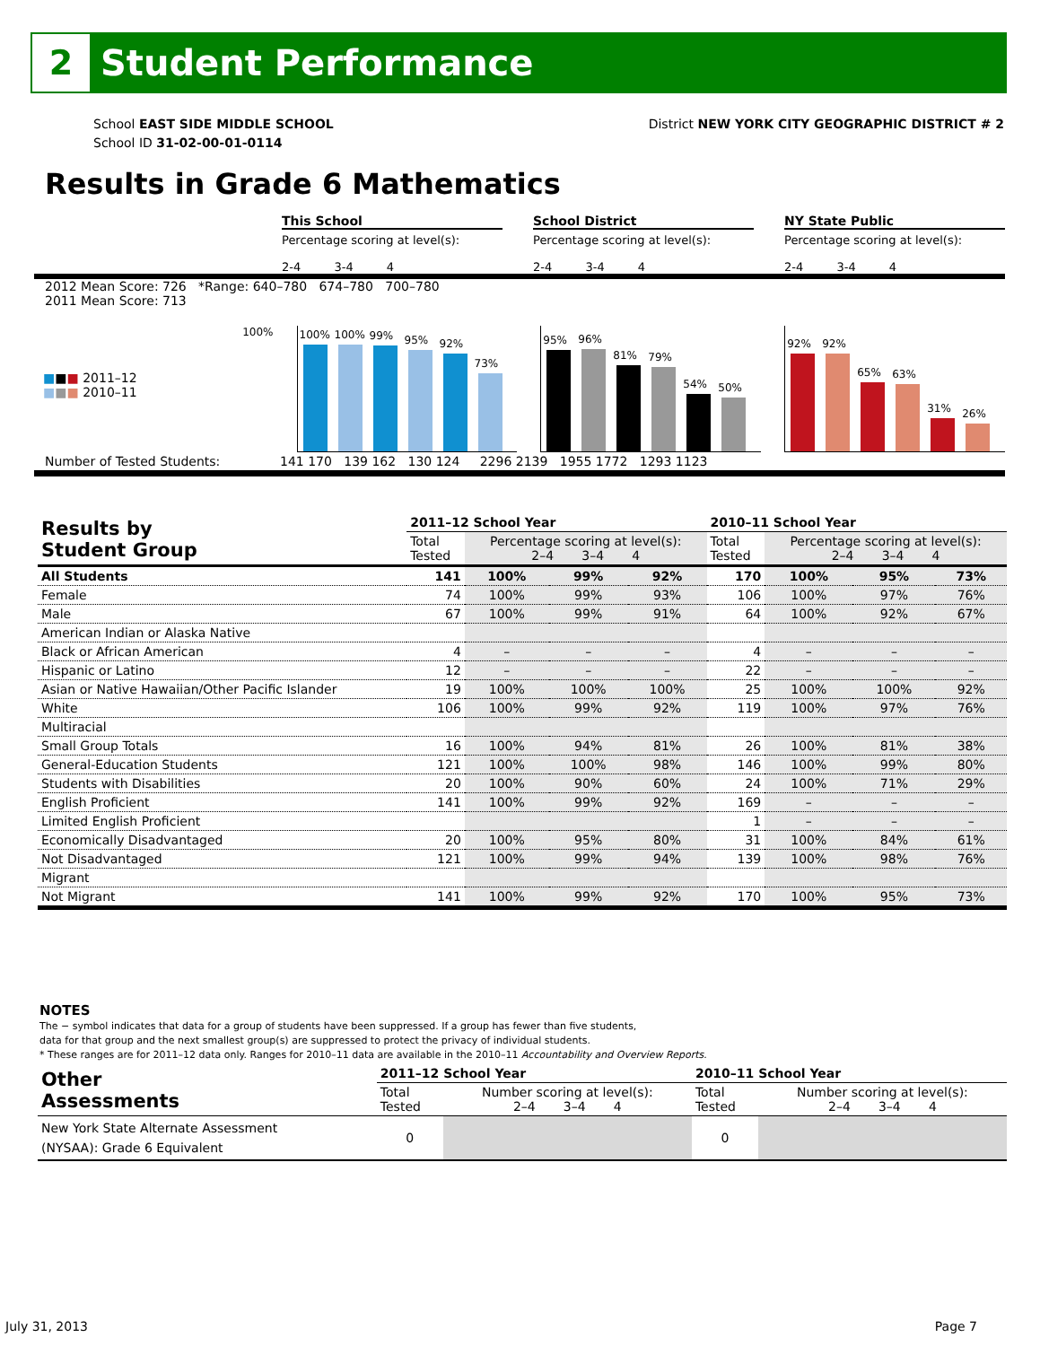2
Student Performance
School EAST SIDE MIDDLE SCHOOL
School ID 31-02-00-01-0114
District NEW YORK CITY GEOGRAPHIC DISTRICT # 2
Results in Grade 6 Mathematics
This School School District NY State Public
Percentage scoring at level(s):
2-4 3-4 4
Percentage scoring at level(s):
2-4 3-4 4
Percentage scoring at level(s):
2-4 3-4 4
2012 Mean Score: 726 *Range: 640–780 674–780 700–780
2011 Mean Score: 713
■■■ 2011–12
■■■ 2010–11
100%
100%
100%
99%
95%
92%
73%
95%
96%
81%
79%
54%
50%
92%
92%
65%
63%
31%
26%
Number of Tested Students: 141 170 139 162 130 124 2296 2139 1955 1772 1293 1123
| Results by Student Group | 2011–12 School Year | | | | 2010–11 School Year | | | |
| --- | --- | --- | --- | --- | --- | --- | --- | --- |
| | Total Tested | Percentage scoring at level(s): 2–4 3–4 4 | | | Total Tested | Percentage scoring at level(s): 2–4 3–4 4 | | |
| All Students | 141 | 100% | 99% | 92% | 170 | 100% | 95% | 73% |
| Female | 74 | 100% | 99% | 93% | 106 | 100% | 97% | 76% |
| Male | 67 | 100% | 99% | 91% | 64 | 100% | 92% | 67% |
| American Indian or Alaska Native | | | | | | | | |
| Black or African American | 4 | – | – | – | 4 | – | – | – |
| Hispanic or Latino | 12 | – | – | – | 22 | – | – | – |
| Asian or Native Hawaiian/Other Pacific Islander | 19 | 100% | 100% | 100% | 25 | 100% | 100% | 92% |
| White | 106 | 100% | 99% | 92% | 119 | 100% | 97% | 76% |
| Multiracial | | | | | | | | |
| Small Group Totals | 16 | 100% | 94% | 81% | 26 | 100% | 81% | 38% |
| General-Education Students | 121 | 100% | 100% | 98% | 146 | 100% | 99% | 80% |
| Students with Disabilities | 20 | 100% | 90% | 60% | 24 | 100% | 71% | 29% |
| English Proficient | 141 | 100% | 99% | 92% | 169 | – | – | – |
| Limited English Proficient | | | | | 1 | – | – | – |
| Economically Disadvantaged | 20 | 100% | 95% | 80% | 31 | 100% | 84% | 61% |
| Not Disadvantaged | 121 | 100% | 99% | 94% | 139 | 100% | 98% | 76% |
| Migrant | | | | | | | | |
| Not Migrant | 141 | 100% | 99% | 92% | 170 | 100% | 95% | 73% |
NOTES
The − symbol indicates that data for a group of students have been suppressed. If a group has fewer than five students,
data for that group and the next smallest group(s) are suppressed to protect the privacy of individual students.
* These ranges are for 2011–12 data only. Ranges for 2010–11 data are available in the 2010–11 Accountability and Overview Reports.
| Other Assessments | 2011–12 School Year | | 2010–11 School Year | |
| --- | --- | --- | --- | --- |
| | Total Tested | Number scoring at level(s): 2–4 3–4 4 | Total Tested | Number scoring at level(s): 2–4 3–4 4 |
| New York State Alternate Assessment (NYSAA): Grade 6 Equivalent | 0 | | 0 | |
July 31, 2013 Page 7